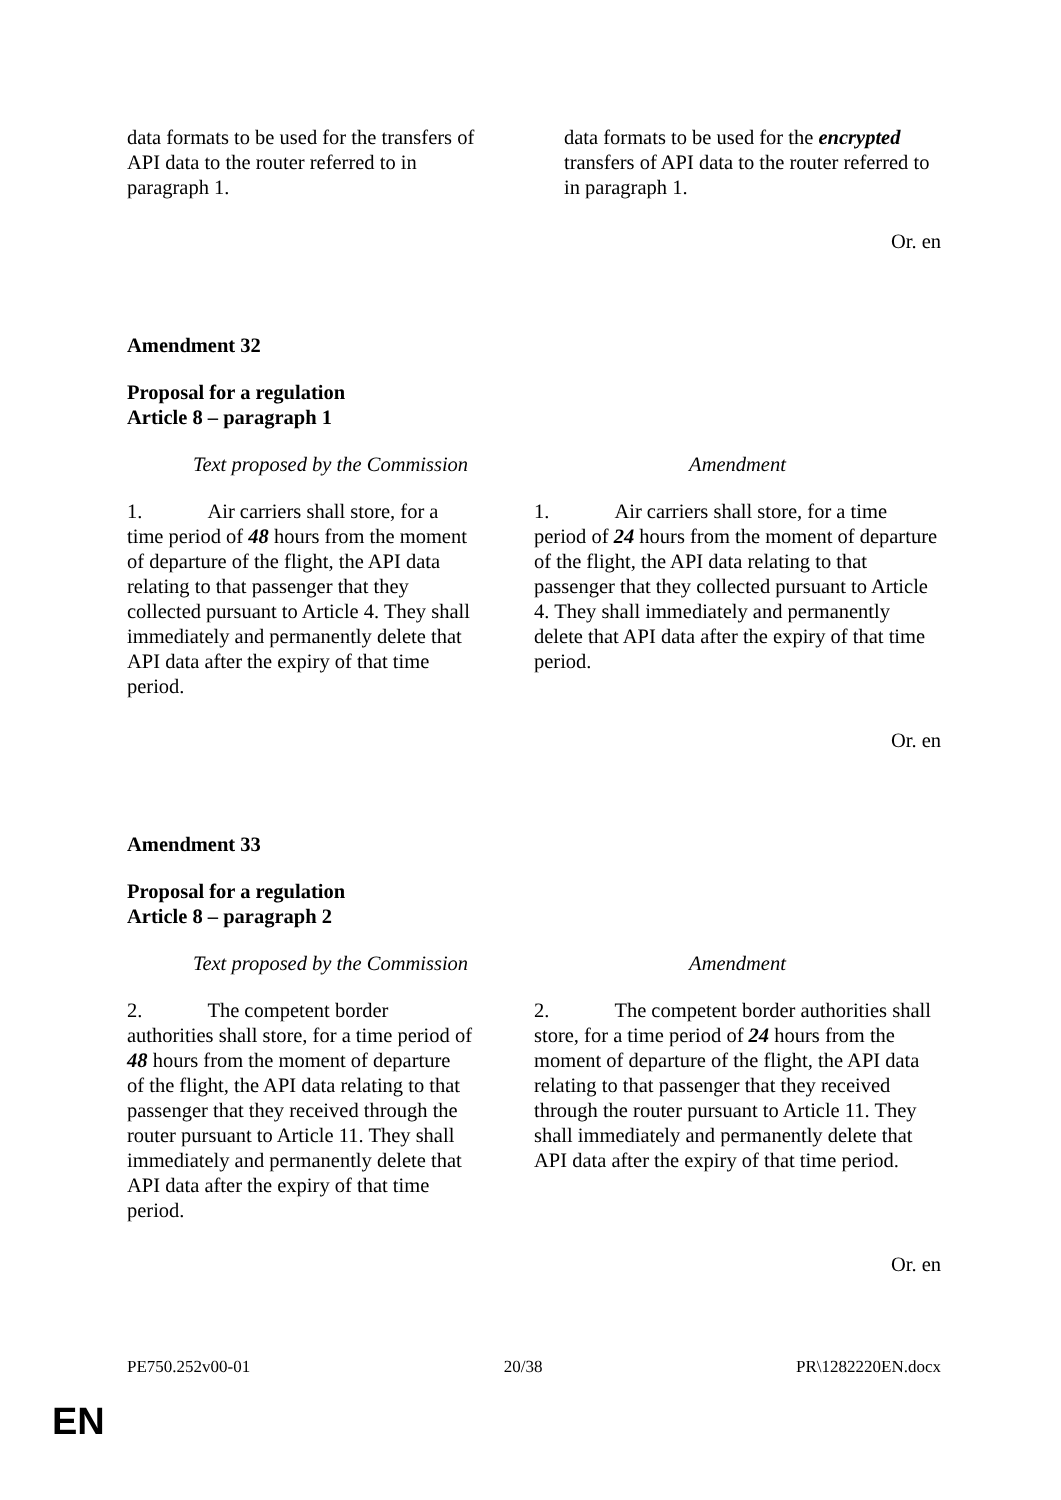| data formats to be used for the transfers of API data to the router referred to in paragraph 1. | data formats to be used for the encrypted transfers of API data to the router referred to in paragraph 1. |
Or. en
Amendment 32
Proposal for a regulation
Article 8 – paragraph 1
| Text proposed by the Commission | Amendment |
| --- | --- |
| 1. Air carriers shall store, for a time period of 48 hours from the moment of departure of the flight, the API data relating to that passenger that they collected pursuant to Article 4. They shall immediately and permanently delete that API data after the expiry of that time period. | 1. Air carriers shall store, for a time period of 24 hours from the moment of departure of the flight, the API data relating to that passenger that they collected pursuant to Article 4. They shall immediately and permanently delete that API data after the expiry of that time period. |
Or. en
Amendment 33
Proposal for a regulation
Article 8 – paragraph 2
| Text proposed by the Commission | Amendment |
| --- | --- |
| 2. The competent border authorities shall store, for a time period of 48 hours from the moment of departure of the flight, the API data relating to that passenger that they received through the router pursuant to Article 11. They shall immediately and permanently delete that API data after the expiry of that time period. | 2. The competent border authorities shall store, for a time period of 24 hours from the moment of departure of the flight, the API data relating to that passenger that they received through the router pursuant to Article 11. They shall immediately and permanently delete that API data after the expiry of that time period. |
Or. en
PE750.252v00-01 20/38 PR\1282220EN.docx
EN